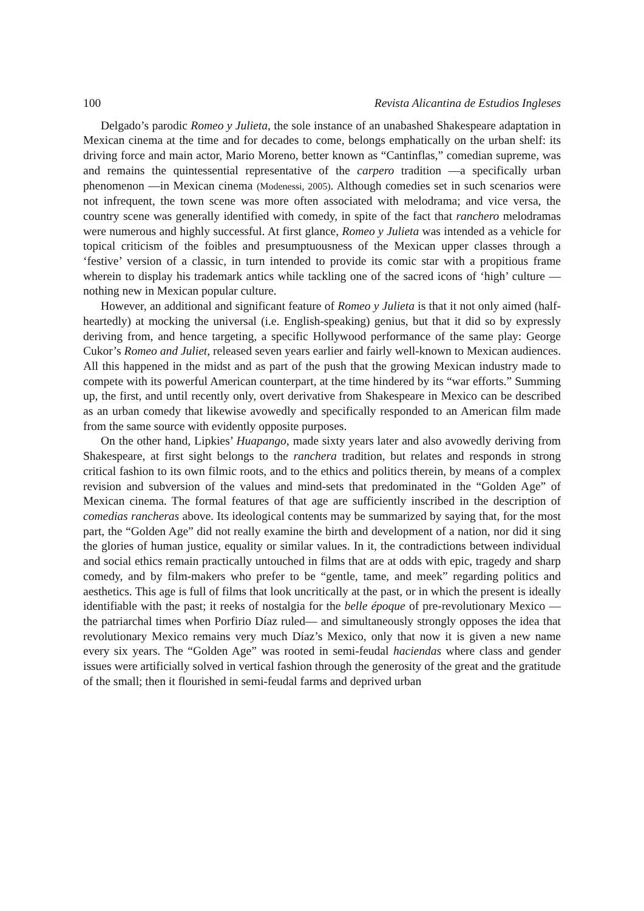100 Revista Alicantina de Estudios Ingleses
Delgado’s parodic Romeo y Julieta, the sole instance of an unabashed Shakespeare adaptation in Mexican cinema at the time and for decades to come, belongs emphatically on the urban shelf: its driving force and main actor, Mario Moreno, better known as “Cantinflas,” comedian supreme, was and remains the quintessential representative of the carpero tradition —a specifically urban phenomenon —in Mexican cinema (Modenessi, 2005). Although comedies set in such scenarios were not infrequent, the town scene was more often associated with melodrama; and vice versa, the country scene was generally identified with comedy, in spite of the fact that ranchero melodramas were numerous and highly successful. At first glance, Romeo y Julieta was intended as a vehicle for topical criticism of the foibles and presumptuousness of the Mexican upper classes through a ‘festive’ version of a classic, in turn intended to provide its comic star with a propitious frame wherein to display his trademark antics while tackling one of the sacred icons of ‘high’ culture —nothing new in Mexican popular culture.
However, an additional and significant feature of Romeo y Julieta is that it not only aimed (half-heartedly) at mocking the universal (i.e. English-speaking) genius, but that it did so by expressly deriving from, and hence targeting, a specific Hollywood performance of the same play: George Cukor’s Romeo and Juliet, released seven years earlier and fairly well-known to Mexican audiences. All this happened in the midst and as part of the push that the growing Mexican industry made to compete with its powerful American counterpart, at the time hindered by its “war efforts.” Summing up, the first, and until recently only, overt derivative from Shakespeare in Mexico can be described as an urban comedy that likewise avowedly and specifically responded to an American film made from the same source with evidently opposite purposes.
On the other hand, Lipkies’ Huapango, made sixty years later and also avowedly deriving from Shakespeare, at first sight belongs to the ranchera tradition, but relates and responds in strong critical fashion to its own filmic roots, and to the ethics and politics therein, by means of a complex revision and subversion of the values and mind-sets that predominated in the “Golden Age” of Mexican cinema. The formal features of that age are sufficiently inscribed in the description of comedias rancheras above. Its ideological contents may be summarized by saying that, for the most part, the “Golden Age” did not really examine the birth and development of a nation, nor did it sing the glories of human justice, equality or similar values. In it, the contradictions between individual and social ethics remain practically untouched in films that are at odds with epic, tragedy and sharp comedy, and by film-makers who prefer to be “gentle, tame, and meek” regarding politics and aesthetics. This age is full of films that look uncritically at the past, or in which the present is ideally identifiable with the past; it reeks of nostalgia for the belle époque of pre-revolutionary Mexico —the patriarchal times when Porfirio Díaz ruled— and simultaneously strongly opposes the idea that revolutionary Mexico remains very much Díaz’s Mexico, only that now it is given a new name every six years. The “Golden Age” was rooted in semi-feudal haciendas where class and gender issues were artificially solved in vertical fashion through the generosity of the great and the gratitude of the small; then it flourished in semi-feudal farms and deprived urban